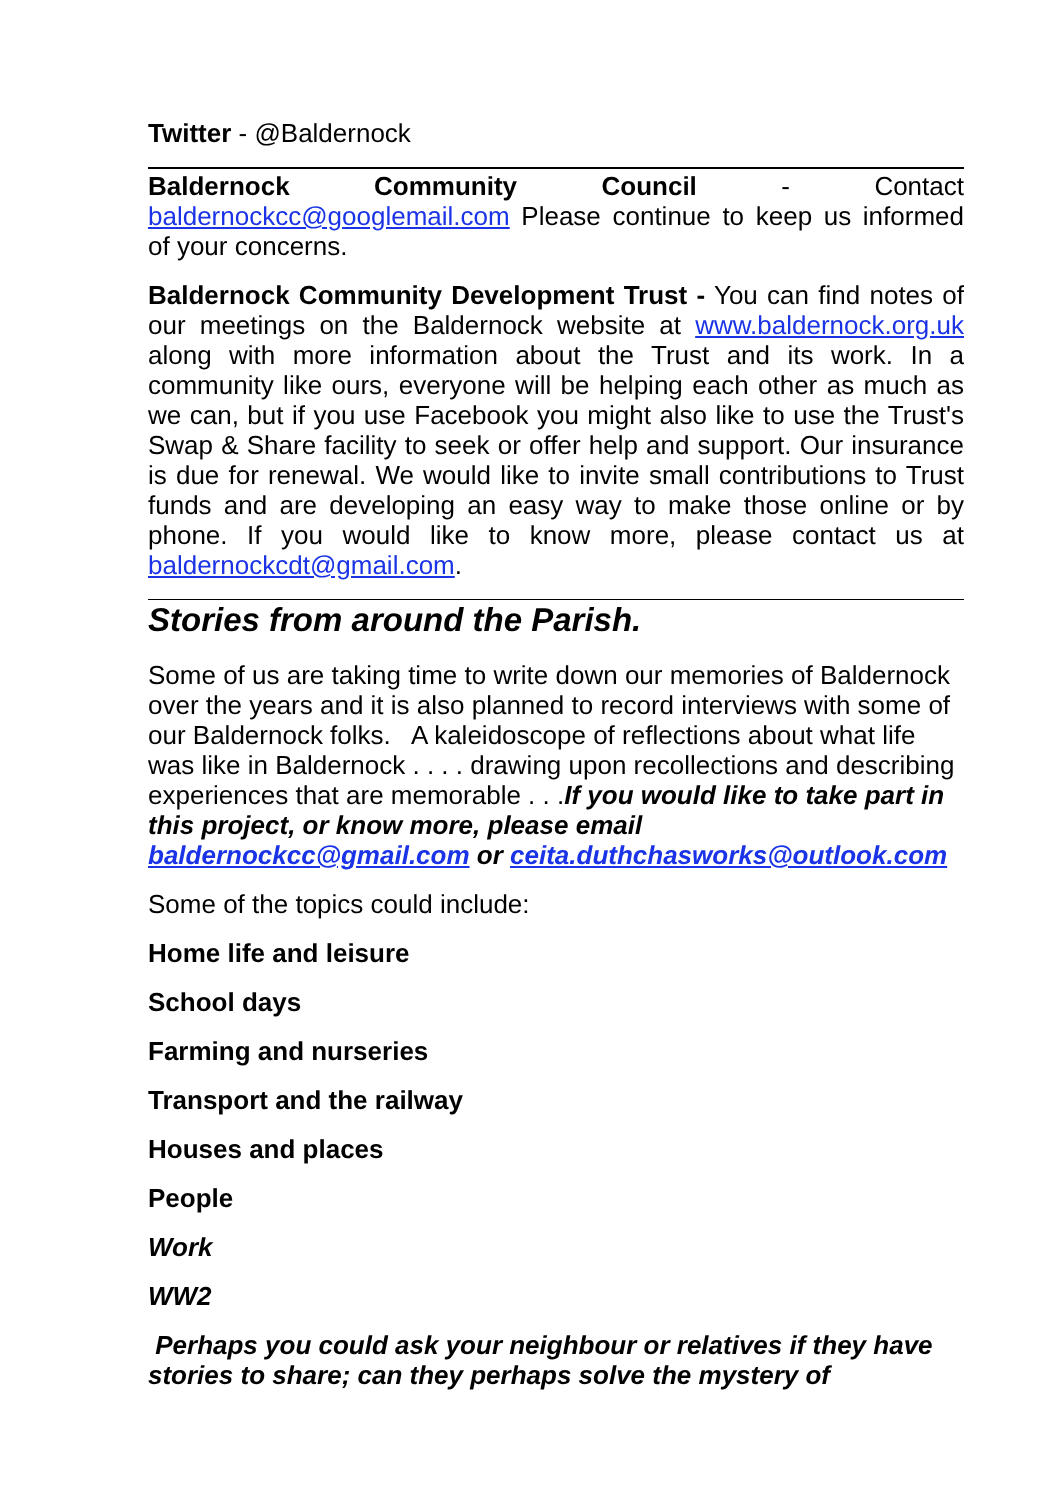Twitter - @Baldernock
Baldernock Community Council - Contact baldernockcc@googlemail.com Please continue to keep us informed of your concerns.
Baldernock Community Development Trust - You can find notes of our meetings on the Baldernock website at www.baldernock.org.uk along with more information about the Trust and its work. In a community like ours, everyone will be helping each other as much as we can, but if you use Facebook you might also like to use the Trust's Swap & Share facility to seek or offer help and support. Our insurance is due for renewal. We would like to invite small contributions to Trust funds and are developing an easy way to make those online or by phone. If you would like to know more, please contact us at baldernockcdt@gmail.com.
Stories from around the Parish.
Some of us are taking time to write down our memories of Baldernock over the years and it is also planned to record interviews with some of our Baldernock folks. A kaleidoscope of reflections about what life was like in Baldernock . . . . drawing upon recollections and describing experiences that are memorable . . .If you would like to take part in this project, or know more, please email baldernockcc@gmail.com or ceita.duthchasworks@outlook.com
Some of the topics could include:
Home life and leisure
School days
Farming and nurseries
Transport and the railway
Houses and places
People
Work
WW2
Perhaps you could ask your neighbour or relatives if they have stories to share; can they perhaps solve the mystery of